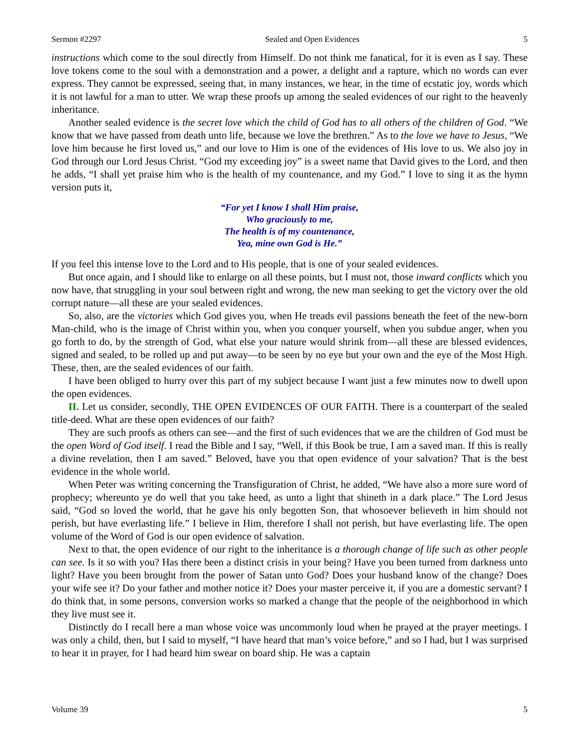Sermon #2297 Sealed and Open Evidences 5
instructions which come to the soul directly from Himself. Do not think me fanatical, for it is even as I say. These love tokens come to the soul with a demonstration and a power, a delight and a rapture, which no words can ever express. They cannot be expressed, seeing that, in many instances, we hear, in the time of ecstatic joy, words which it is not lawful for a man to utter. We wrap these proofs up among the sealed evidences of our right to the heavenly inheritance.
Another sealed evidence is the secret love which the child of God has to all others of the children of God. “We know that we have passed from death unto life, because we love the brethren.” As to the love we have to Jesus, “We love him because he first loved us,” and our love to Him is one of the evidences of His love to us. We also joy in God through our Lord Jesus Christ. “God my exceeding joy” is a sweet name that David gives to the Lord, and then he adds, “I shall yet praise him who is the health of my countenance, and my God.” I love to sing it as the hymn version puts it,
“For yet I know I shall Him praise,
Who graciously to me,
The health is of my countenance,
Yea, mine own God is He.”
If you feel this intense love to the Lord and to His people, that is one of your sealed evidences.
But once again, and I should like to enlarge on all these points, but I must not, those inward conflicts which you now have, that struggling in your soul between right and wrong, the new man seeking to get the victory over the old corrupt nature—all these are your sealed evidences.
So, also, are the victories which God gives you, when He treads evil passions beneath the feet of the new-born Man-child, who is the image of Christ within you, when you conquer yourself, when you subdue anger, when you go forth to do, by the strength of God, what else your nature would shrink from—all these are blessed evidences, signed and sealed, to be rolled up and put away—to be seen by no eye but your own and the eye of the Most High. These, then, are the sealed evidences of our faith.
I have been obliged to hurry over this part of my subject because I want just a few minutes now to dwell upon the open evidences.
II. Let us consider, secondly, THE OPEN EVIDENCES OF OUR FAITH. There is a counterpart of the sealed title-deed. What are these open evidences of our faith?
They are such proofs as others can see—and the first of such evidences that we are the children of God must be the open Word of God itself. I read the Bible and I say, “Well, if this Book be true, I am a saved man. If this is really a divine revelation, then I am saved.” Beloved, have you that open evidence of your salvation? That is the best evidence in the whole world.
When Peter was writing concerning the Transfiguration of Christ, he added, “We have also a more sure word of prophecy; whereunto ye do well that you take heed, as unto a light that shineth in a dark place.” The Lord Jesus said, “God so loved the world, that he gave his only begotten Son, that whosoever believeth in him should not perish, but have everlasting life.” I believe in Him, therefore I shall not perish, but have everlasting life. The open volume of the Word of God is our open evidence of salvation.
Next to that, the open evidence of our right to the inheritance is a thorough change of life such as other people can see. Is it so with you? Has there been a distinct crisis in your being? Have you been turned from darkness unto light? Have you been brought from the power of Satan unto God? Does your husband know of the change? Does your wife see it? Do your father and mother notice it? Does your master perceive it, if you are a domestic servant? I do think that, in some persons, conversion works so marked a change that the people of the neighborhood in which they live must see it.
Distinctly do I recall here a man whose voice was uncommonly loud when he prayed at the prayer meetings. I was only a child, then, but I said to myself, “I have heard that man’s voice before,” and so I had, but I was surprised to hear it in prayer, for I had heard him swear on board ship. He was a captain
Volume 39 5